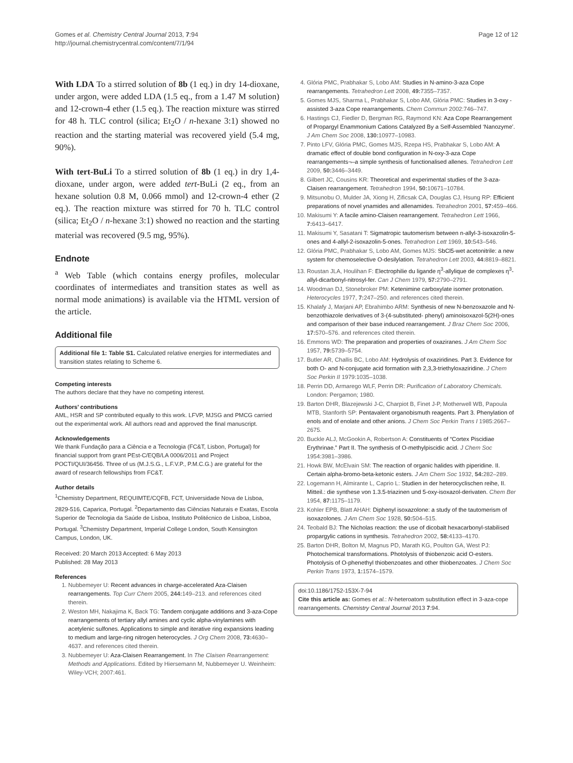Gomes et al. Chemistry Central Journal 2013, 7:94
http://journal.chemistrycentral.com/content/7/1/94
Page 12 of 12
With LDA To a stirred solution of 8b (1 eq.) in dry 14-dioxane, under argon, were added LDA (1.5 eq., from a 1.47 M solution) and 12-crown-4 ether (1.5 eq.). The reaction mixture was stirred for 48 h. TLC control (silica; Et<sub>2</sub>O / n-hexane 3:1) showed no reaction and the starting material was recovered yield (5.4 mg, 90%).
With tert-BuLi To a stirred solution of 8b (1 eq.) in dry 1,4-dioxane, under argon, were added tert-BuLi (2 eq., from an hexane solution 0.8 M, 0.066 mmol) and 12-crown-4 ether (2 eq.). The reaction mixture was stirred for 70 h. TLC control (silica; Et<sub>2</sub>O / n-hexane 3:1) showed no reaction and the starting material was recovered (9.5 mg, 95%).
Endnote
<sup>a</sup> Web Table (which contains energy profiles, molecular coordinates of intermediates and transition states as well as normal mode animations) is available via the HTML version of the article.
Additional file
Additional file 1: Table S1. Calculated relative energies for intermediates and transition states relating to Scheme 6.
Competing interests
The authors declare that they have no competing interest.
Authors’ contributions
AML, HSR and SP contributed equally to this work. LFVP, MJSG and PMCG carried out the experimental work. All authors read and approved the final manuscript.
Acknowledgements
We thank Fundação para a Ciência e a Tecnologia (FC&T, Lisbon, Portugal) for financial support from grant PEst-C/EQB/LA 0006/2011 and Project POCTI/QUI/36456. Three of us (M.J.S.G., L.F.V.P., P.M.C.G.) are grateful for the award of research fellowships from FC&T.
Author details
<sup>1</sup> Chemistry Department, REQUIMTE/CQFB, FCT, Universidade Nova de Lisboa, 2829-516, Caparica, Portugal. <sup>2</sup>Departamento das Ciências Naturais e Exatas, Escola Superior de Tecnologia da Saúde de Lisboa, Instituto Politécnico de Lisboa, Lisboa, Portugal. <sup>3</sup>Chemistry Department, Imperial College London, South Kensington Campus, London, UK.
Received: 20 March 2013 Accepted: 6 May 2013
Published: 28 May 2013
References
1. Nubbemeyer U: Recent advances in charge-accelerated Aza-Claisen rearrangements. Top Curr Chem 2005, 244: 149–213. and references cited therein.
2. Weston MH, Nakajima K, Back TG: Tandem conjugate additions and 3-aza-Cope rearrangements of tertiary allyl amines and cyclic alpha-vinylamines with acetylenic sulfones. Applications to simple and iterative ring expansions leading to medium and large-ring nitrogen heterocycles. J Org Chem 2008, 73: 4630–4637. and references cited therein.
3. Nubbemeyer U: Aza-Claisen Rearrangement. In The Claisen Rearrangement: Methods and Applications. Edited by Hiersemann M, Nubbemeyer U. Weinheim: Wiley-VCH; 2007:461.
4. Glória PMC, Prabhakar S, Lobo AM: Studies in N-amino-3-aza Cope rearrangements. Tetrahedron Lett 2008, 49: 7355–7357.
5. Gomes MJS, Sharma L, Prabhakar S, Lobo AM, Glória PMC: Studies in 3-oxy -assisted 3-aza Cope rearrangements. Chem Commun 2002:746–747.
6. Hastings CJ, Fiedler D, Bergman RG, Raymond KN: Aza Cope Rearrangement of Propargyl Enammonium Cations Catalyzed By a Self-Assembled ‘Nanozyme’. J Am Chem Soc 2008, 130: 10977–10983.
7. Pinto LFV, Glória PMC, Gomes MJS, Rzepa HS, Prabhakar S, Lobo AM: A dramatic effect of double bond configuration in N-oxy-3-aza Cope rearrangements¬–a simple synthesis of functionalised allenes. Tetrahedron Lett 2009, 50: 3446–3449.
8. Gilbert JC, Cousins KR: Theoretical and experimental studies of the 3-aza-Claisen rearrangement. Tetrahedron 1994, 50: 10671–10784.
9. Mitsunobu O, Mulder JA, Xiong H, Zificsak CA, Douglas CJ, Hsung RP: Efficient preparations of novel ynamides and allenamides. Tetrahedron 2001, 57: 459–466.
10. Makisumi Y: A facile amino-Claisen rearrangement. Tetrahedron Lett 1966, 7: 6413–6417.
11. Makisumi Y, Sasatani T: Sigmatropic tautomerism between n-allyl-3-isoxazolin-5-ones and 4-allyl-2-isoxazolin-5-ones. Tetrahedron Lett 1969, 10: 543–546.
12. Glória PMC, Prabhakar S, Lobo AM, Gomes MJS: SbCl5-wet acetonitrile: a new system for chemoselective O-desilylation. Tetrahedron Lett 2003, 44: 8819–8821.
13. Roustan JLA, Houlihan F: Electrophilie du ligande η<sup>3</sup>-allylique de complexes η<sup>3</sup>-allyl-dicarbonyl-nitrosyl-fer. Can J Chem 1979, 57: 2790–2791.
14. Woodman DJ, Stonebroker PM: Ketenimine carboxylate isomer protonation. Heterocycles 1977, 7: 247–250. and references cited therein.
15. Khalafy J, Marjani AP, Ebrahimbo ARM: Synthesis of new N-benzoxazole and N-benzothiazole derivatives of 3-(4-substituted- phenyl) aminoisoxazol-5(2H)-ones and comparison of their base induced rearrangement. J Braz Chem Soc 2006, 17: 570–576. and references cited therein.
16. Emmons WD: The preparation and properties of oxaziranes. J Am Chem Soc 1957, 79: 5739–5754.
17. Butler AR, Challis BC, Lobo AM: Hydrolysis of oxaziridines. Part 3. Evidence for both O- and N-conjugate acid formation with 2,3,3-triethyloxaziridine. J Chem Soc Perkin II 1979:1035–1038.
18. Perrin DD, Armarego WLF, Perrin DR: Purification of Laboratory Chemicals. London: Pergamon; 1980.
19. Barton DHR, Blazejewski J-C, Charpiot B, Finet J-P, Motherwell WB, Papoula MTB, Stanforth SP: Pentavalent organobismuth reagents. Part 3. Phenylation of enols and of enolate and other anions. J Chem Soc Perkin Trans I 1985:2667–2675.
20. Buckle ALJ, McGookin A, Robertson A: Constituents of “Cortex Piscidiae Erythrinae.” Part II. The synthesis of O-methylpiscidic acid. J Chem Soc 1954:3981–3986.
21. Howk BW, McElvain SM: The reaction of organic halides with piperidine. II. Certain alpha-bromo-beta-ketonic esters. J Am Chem Soc 1932, 54: 282–289.
22. Logemann H, Almirante L, Caprio L: Studien in der heterocyclischen reihe, II. Mitteil.: die synthese von 1.3.5-triazinen und 5-oxy-isoxazol-derivaten. Chem Ber 1954, 87: 1175–1179.
23. Kohler EPB, Blatt AHAH: Diphenyl isoxazolone: a study of the tautomerism of isoxazolones. J Am Chem Soc 1928, 50: 504–515.
24. Teobald BJ: The Nicholas reaction: the use of dicobalt hexacarbonyl-stabilised propargylic cations in synthesis. Tetrahedron 2002, 58: 4133–4170.
25. Barton DHR, Bolton M, Magnus PD, Marath KG, Poulton GA, West PJ: Photochemical transformations. Photolysis of thiobenzoic acid O-esters. Photolysis of O-phenethyl thiobenzoates and other thiobenzoates. J Chem Soc Perkin Trans 1973, 1: 1574–1579.
doi:10.1186/1752-153X-7-94
Cite this article as: Gomes et al.: N-heteroatom substitution effect in 3-aza-cope rearrangements. Chemistry Central Journal 2013 7:94.